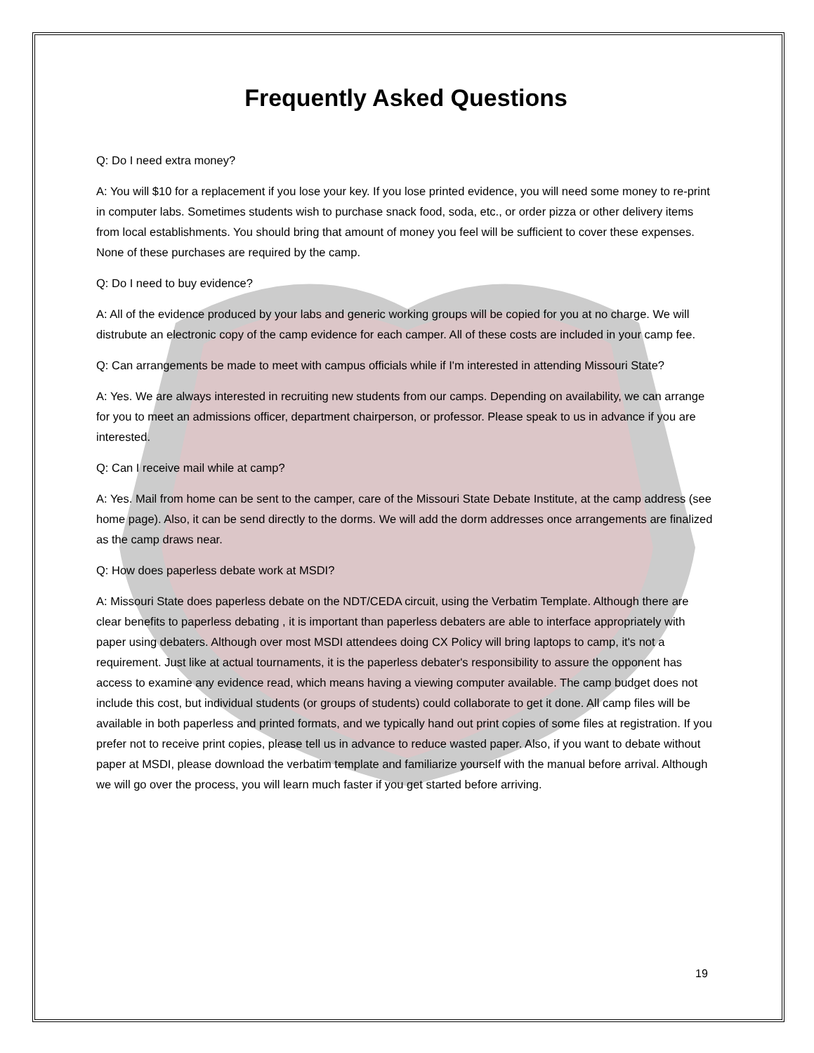Frequently Asked Questions
Q: Do I need extra money?
A: You will $10 for a replacement if you lose your key. If you lose printed evidence, you will need some money to re-print in computer labs. Sometimes students wish to purchase snack food, soda, etc., or order pizza or other delivery items from local establishments. You should bring that amount of money you feel will be sufficient to cover these expenses. None of these purchases are required by the camp.
Q: Do I need to buy evidence?
A: All of the evidence produced by your labs and generic working groups will be copied for you at no charge. We will distrubute an electronic copy of the camp evidence for each camper. All of these costs are included in your camp fee.
Q: Can arrangements be made to meet with campus officials while if I'm interested in attending Missouri State?
A: Yes. We are always interested in recruiting new students from our camps. Depending on availability, we can arrange for you to meet an admissions officer, department chairperson, or professor. Please speak to us in advance if you are interested.
Q: Can I receive mail while at camp?
A: Yes. Mail from home can be sent to the camper, care of the Missouri State Debate Institute, at the camp address (see home page). Also, it can be send directly to the dorms. We will add the dorm addresses once arrangements are finalized as the camp draws near.
Q: How does paperless debate work at MSDI?
A: Missouri State does paperless debate on the NDT/CEDA circuit, using the Verbatim Template. Although there are clear benefits to paperless debating , it is important than paperless debaters are able to interface appropriately with paper using debaters. Although over most MSDI attendees doing CX Policy will bring laptops to camp, it's not a requirement. Just like at actual tournaments, it is the paperless debater's responsibility to assure the opponent has access to examine any evidence read, which means having a viewing computer available. The camp budget does not include this cost, but individual students (or groups of students) could collaborate to get it done. All camp files will be available in both paperless and printed formats, and we typically hand out print copies of some files at registration. If you prefer not to receive print copies, please tell us in advance to reduce wasted paper. Also, if you want to debate without paper at MSDI, please download the verbatim template and familiarize yourself with the manual before arrival. Although we will go over the process, you will learn much faster if you get started before arriving.
19